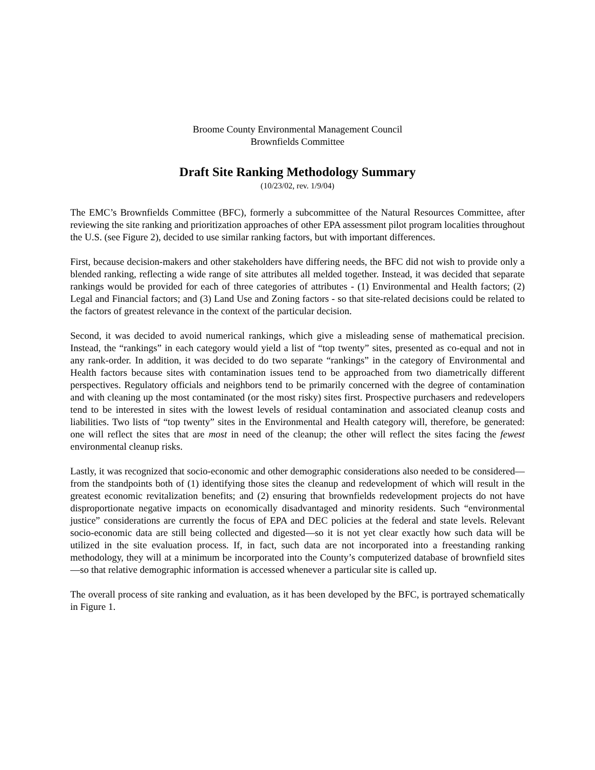Broome County Environmental Management Council
Brownfields Committee
Draft Site Ranking Methodology Summary
(10/23/02, rev. 1/9/04)
The EMC’s Brownfields Committee (BFC), formerly a subcommittee of the Natural Resources Committee, after reviewing the site ranking and prioritization approaches of other EPA assessment pilot program localities throughout the U.S. (see Figure 2), decided to use similar ranking factors, but with important differences.
First, because decision-makers and other stakeholders have differing needs, the BFC did not wish to provide only a blended ranking, reflecting a wide range of site attributes all melded together. Instead, it was decided that separate rankings would be provided for each of three categories of attributes - (1) Environmental and Health factors; (2) Legal and Financial factors; and (3) Land Use and Zoning factors - so that site-related decisions could be related to the factors of greatest relevance in the context of the particular decision.
Second, it was decided to avoid numerical rankings, which give a misleading sense of mathematical precision. Instead, the “rankings” in each category would yield a list of “top twenty” sites, presented as co-equal and not in any rank-order. In addition, it was decided to do two separate “rankings” in the category of Environmental and Health factors because sites with contamination issues tend to be approached from two diametrically different perspectives. Regulatory officials and neighbors tend to be primarily concerned with the degree of contamination and with cleaning up the most contaminated (or the most risky) sites first. Prospective purchasers and redevelopers tend to be interested in sites with the lowest levels of residual contamination and associated cleanup costs and liabilities. Two lists of “top twenty” sites in the Environmental and Health category will, therefore, be generated: one will reflect the sites that are most in need of the cleanup; the other will reflect the sites facing the fewest environmental cleanup risks.
Lastly, it was recognized that socio-economic and other demographic considerations also needed to be considered—from the standpoints both of (1) identifying those sites the cleanup and redevelopment of which will result in the greatest economic revitalization benefits; and (2) ensuring that brownfields redevelopment projects do not have disproportionate negative impacts on economically disadvantaged and minority residents. Such “environmental justice” considerations are currently the focus of EPA and DEC policies at the federal and state levels. Relevant socio-economic data are still being collected and digested—so it is not yet clear exactly how such data will be utilized in the site evaluation process. If, in fact, such data are not incorporated into a freestanding ranking methodology, they will at a minimum be incorporated into the County’s computerized database of brownfield sites—so that relative demographic information is accessed whenever a particular site is called up.
The overall process of site ranking and evaluation, as it has been developed by the BFC, is portrayed schematically in Figure 1.